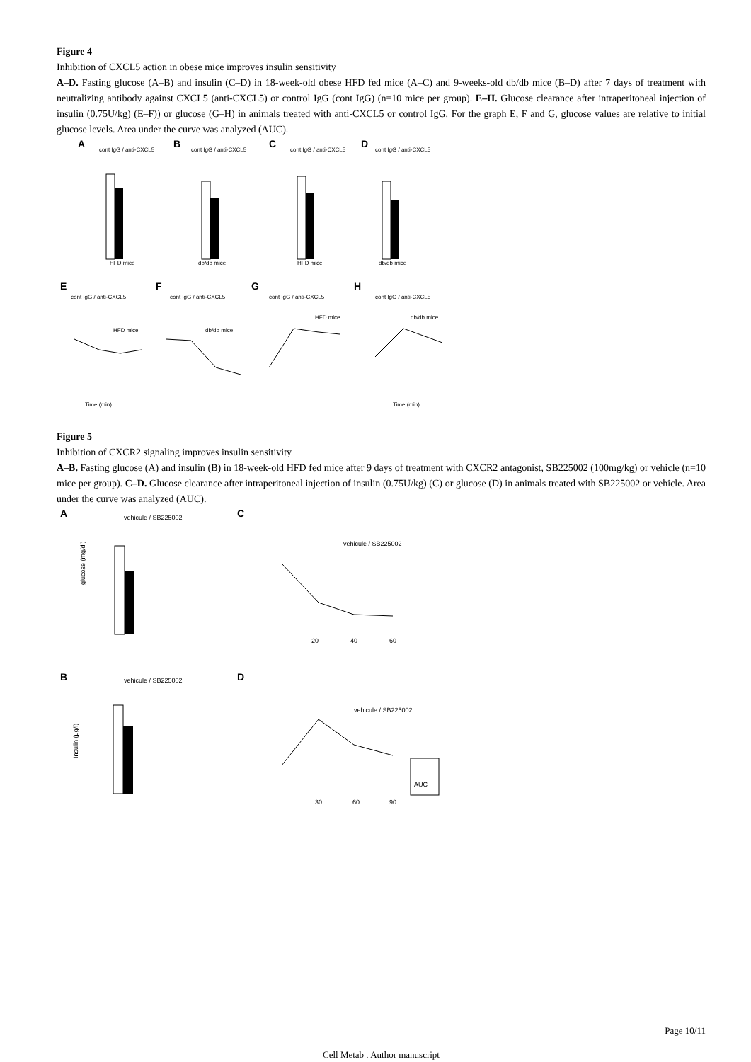Figure 4
Inhibition of CXCL5 action in obese mice improves insulin sensitivity
A–D. Fasting glucose (A–B) and insulin (C–D) in 18-week-old obese HFD fed mice (A–C) and 9-weeks-old db/db mice (B–D) after 7 days of treatment with neutralizing antibody against CXCL5 (anti-CXCL5) or control IgG (cont IgG) (n=10 mice per group). E–H. Glucose clearance after intraperitoneal injection of insulin (0.75U/kg) (E–F)) or glucose (G–H) in animals treated with anti-CXCL5 or control IgG. For the graph E, F and G, glucose values are relative to initial glucose levels. Area under the curve was analyzed (AUC).
A
B
C
D
E
F
G
H
HFD mice
db/db mice
HFD mice
db/db mice
cont IgG / anti-CXCL5
cont IgG / anti-CXCL5
cont IgG / anti-CXCL5
cont IgG / anti-CXCL5
cont IgG / anti-CXCL5
cont IgG / anti-CXCL5
cont IgG / anti-CXCL5
cont IgG / anti-CXCL5
HFD mice
Time (min)
db/db mice
HFD mice
db/db mice
Time (min)
Figure 5
Inhibition of CXCR2 signaling improves insulin sensitivity
A–B. Fasting glucose (A) and insulin (B) in 18-week-old HFD fed mice after 9 days of treatment with CXCR2 antagonist, SB225002 (100mg/kg) or vehicle (n=10 mice per group). C–D. Glucose clearance after intraperitoneal injection of insulin (0.75U/kg) (C) or glucose (D) in animals treated with SB225002 or vehicle. Area under the curve was analyzed (AUC).
A
C
B
D
vehicule / SB225002
vehicule / SB225002
glucose (mg/dl)
20
40
60
vehicule / SB225002
vehicule / SB225002
Insulin (μg/l)
30
60
90
AUC
Page 10/11
Cell Metab . Author manuscript